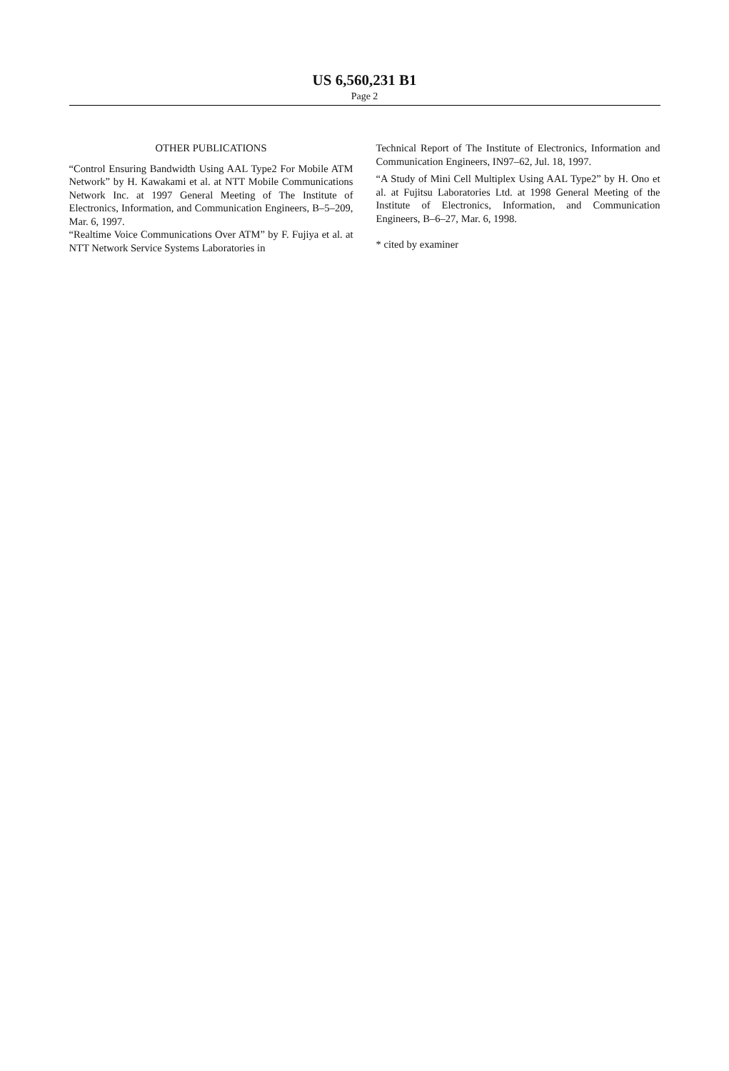US 6,560,231 B1
Page 2
OTHER PUBLICATIONS
“Control Ensuring Bandwidth Using AAL Type2 For Mobile ATM Network” by H. Kawakami et al. at NTT Mobile Communications Network Inc. at 1997 General Meeting of The Institute of Electronics, Information, and Communication Engineers, B–5–209, Mar. 6, 1997.
“Realtime Voice Communications Over ATM” by F. Fujiya et al. at NTT Network Service Systems Laboratories in
Technical Report of The Institute of Electronics, Information and Communication Engineers, IN97–62, Jul. 18, 1997.
“A Study of Mini Cell Multiplex Using AAL Type2” by H. Ono et al. at Fujitsu Laboratories Ltd. at 1998 General Meeting of the Institute of Electronics, Information, and Communication Engineers, B–6–27, Mar. 6, 1998.
* cited by examiner